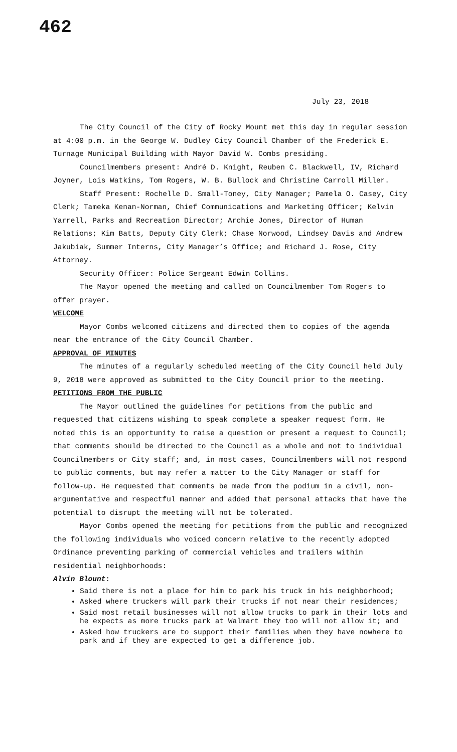462
July 23, 2018
The City Council of the City of Rocky Mount met this day in regular session at 4:00 p.m. in the George W. Dudley City Council Chamber of the Frederick E. Turnage Municipal Building with Mayor David W. Combs presiding.
Councilmembers present: André D. Knight, Reuben C. Blackwell, IV, Richard Joyner, Lois Watkins, Tom Rogers, W. B. Bullock and Christine Carroll Miller.
Staff Present: Rochelle D. Small-Toney, City Manager; Pamela O. Casey, City Clerk; Tameka Kenan-Norman, Chief Communications and Marketing Officer; Kelvin Yarrell, Parks and Recreation Director; Archie Jones, Director of Human Relations; Kim Batts, Deputy City Clerk; Chase Norwood, Lindsey Davis and Andrew Jakubiak, Summer Interns, City Manager’s Office; and Richard J. Rose, City Attorney.
Security Officer: Police Sergeant Edwin Collins.
The Mayor opened the meeting and called on Councilmember Tom Rogers to offer prayer.
WELCOME
Mayor Combs welcomed citizens and directed them to copies of the agenda near the entrance of the City Council Chamber.
APPROVAL OF MINUTES
The minutes of a regularly scheduled meeting of the City Council held July 9, 2018 were approved as submitted to the City Council prior to the meeting.
PETITIONS FROM THE PUBLIC
The Mayor outlined the guidelines for petitions from the public and requested that citizens wishing to speak complete a speaker request form. He noted this is an opportunity to raise a question or present a request to Council; that comments should be directed to the Council as a whole and not to individual Councilmembers or City staff; and, in most cases, Councilmembers will not respond to public comments, but may refer a matter to the City Manager or staff for follow-up. He requested that comments be made from the podium in a civil, non-argumentative and respectful manner and added that personal attacks that have the potential to disrupt the meeting will not be tolerated.
Mayor Combs opened the meeting for petitions from the public and recognized the following individuals who voiced concern relative to the recently adopted Ordinance preventing parking of commercial vehicles and trailers within residential neighborhoods:
Alvin Blount:
Said there is not a place for him to park his truck in his neighborhood;
Asked where truckers will park their trucks if not near their residences;
Said most retail businesses will not allow trucks to park in their lots and he expects as more trucks park at Walmart they too will not allow it; and
Asked how truckers are to support their families when they have nowhere to park and if they are expected to get a difference job.